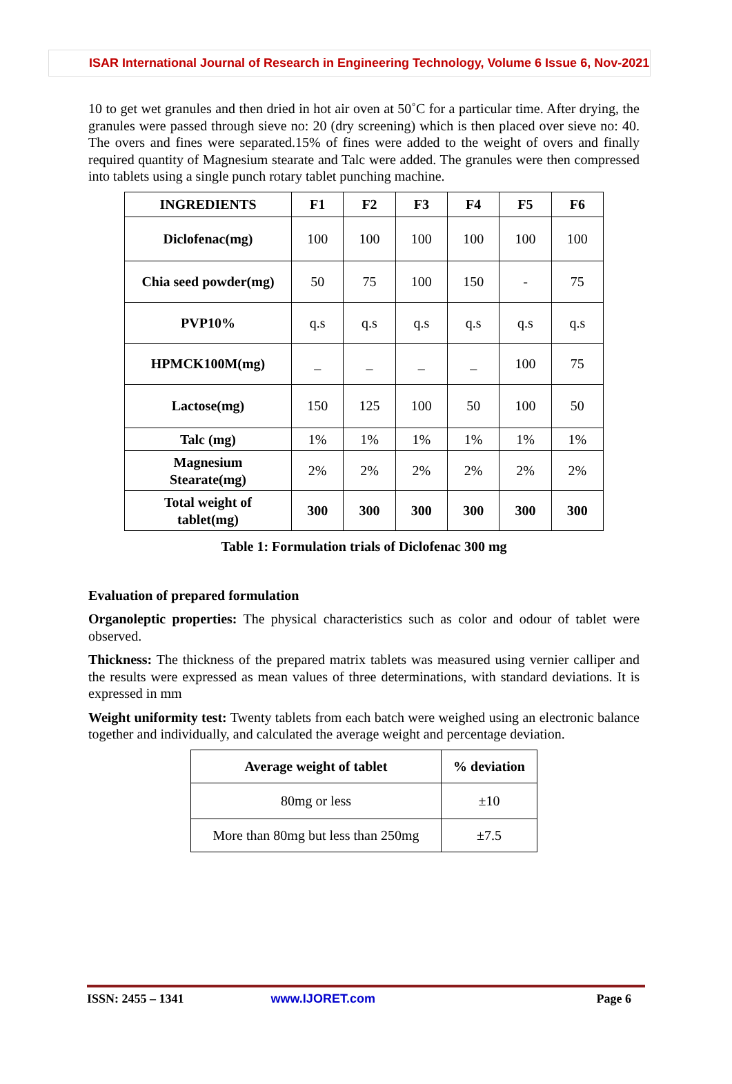ISAR International Journal of Research in Engineering Technology, Volume 6 Issue 6, Nov-2021
10 to get wet granules and then dried in hot air oven at 50˚C for a particular time. After drying, the granules were passed through sieve no: 20 (dry screening) which is then placed over sieve no: 40. The overs and fines were separated.15% of fines were added to the weight of overs and finally required quantity of Magnesium stearate and Talc were added. The granules were then compressed into tablets using a single punch rotary tablet punching machine.
| INGREDIENTS | F1 | F2 | F3 | F4 | F5 | F6 |
| --- | --- | --- | --- | --- | --- | --- |
| Diclofenac(mg) | 100 | 100 | 100 | 100 | 100 | 100 |
| Chia seed powder(mg) | 50 | 75 | 100 | 150 | - | 75 |
| PVP10% | q.s | q.s | q.s | q.s | q.s | q.s |
| HPMCK100M(mg) | _ | _ | _ | _ | 100 | 75 |
| Lactose(mg) | 150 | 125 | 100 | 50 | 100 | 50 |
| Talc (mg) | 1% | 1% | 1% | 1% | 1% | 1% |
| Magnesium Stearate(mg) | 2% | 2% | 2% | 2% | 2% | 2% |
| Total weight of tablet(mg) | 300 | 300 | 300 | 300 | 300 | 300 |
Table 1: Formulation trials of Diclofenac 300 mg
Evaluation of prepared formulation
Organoleptic properties: The physical characteristics such as color and odour of tablet were observed.
Thickness: The thickness of the prepared matrix tablets was measured using vernier calliper and the results were expressed as mean values of three determinations, with standard deviations. It is expressed in mm
Weight uniformity test: Twenty tablets from each batch were weighed using an electronic balance together and individually, and calculated the average weight and percentage deviation.
| Average weight of tablet | % deviation |
| --- | --- |
| 80mg or less | ±10 |
| More than 80mg but less than 250mg | ±7.5 |
ISSN: 2455 – 1341 www.IJORET.com Page 6